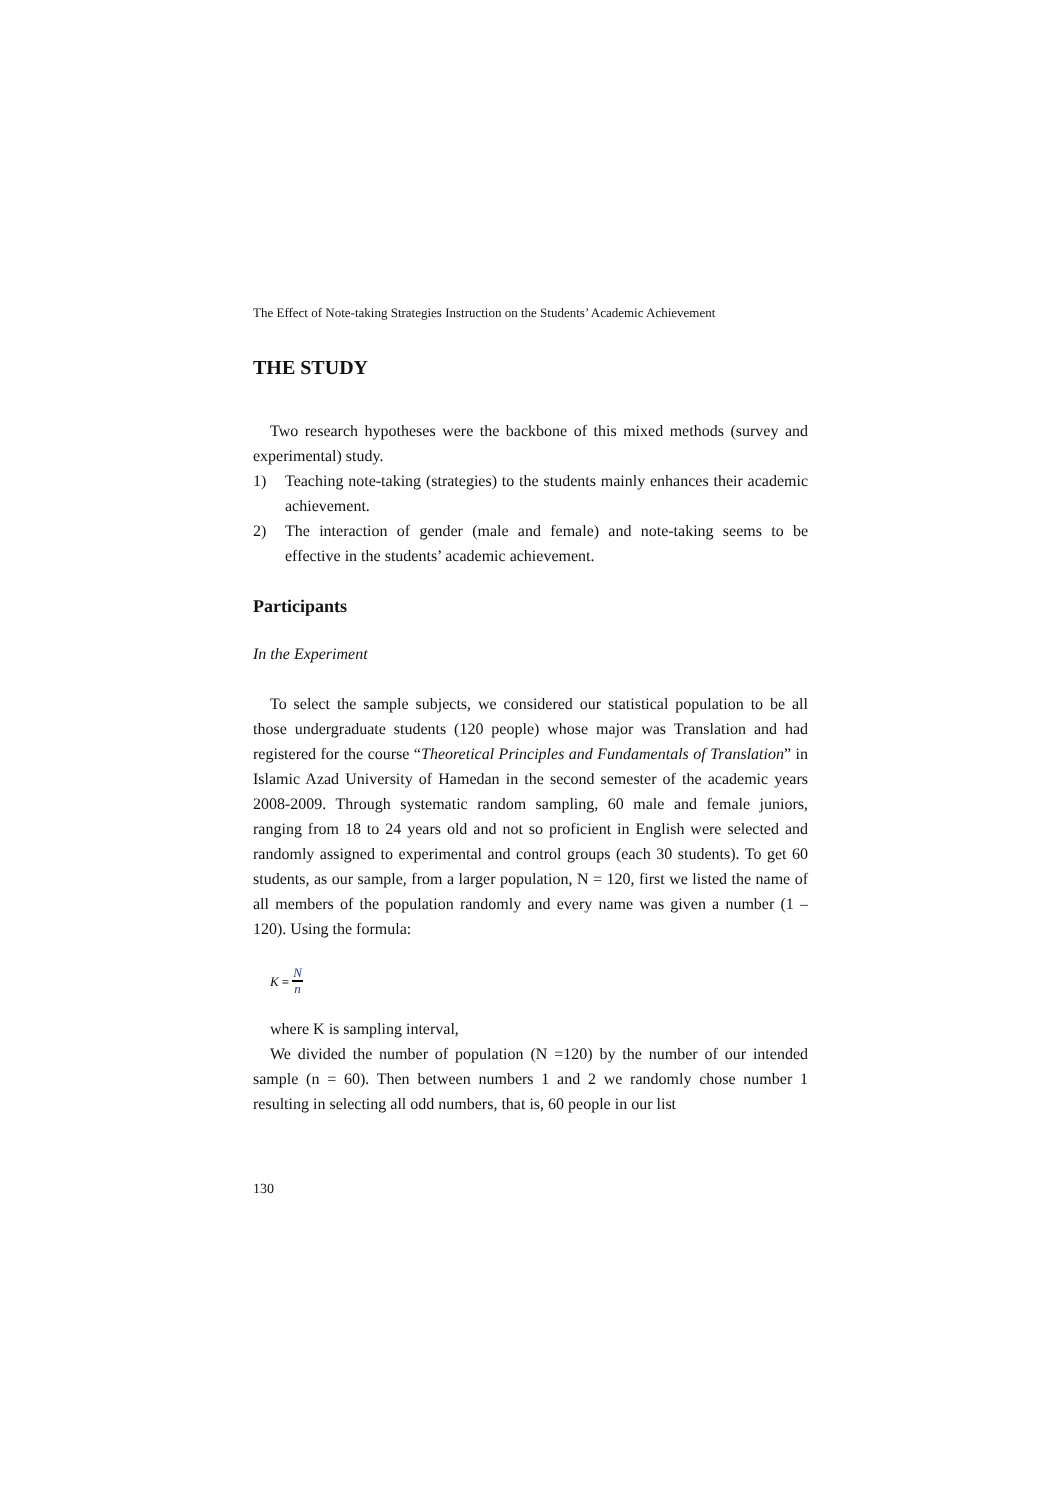The Effect of Note-taking Strategies Instruction on the Students’ Academic Achievement
THE STUDY
Two research hypotheses were the backbone of this mixed methods (survey and experimental) study.
1) Teaching note-taking (strategies) to the students mainly enhances their academic achievement.
2) The interaction of gender (male and female) and note-taking seems to be effective in the students’ academic achievement.
Participants
In the Experiment
To select the sample subjects, we considered our statistical population to be all those undergraduate students (120 people) whose major was Translation and had registered for the course “Theoretical Principles and Fundamentals of Translation” in Islamic Azad University of Hamedan in the second semester of the academic years 2008-2009. Through systematic random sampling, 60 male and female juniors, ranging from 18 to 24 years old and not so proficient in English were selected and randomly assigned to experimental and control groups (each 30 students). To get 60 students, as our sample, from a larger population, N = 120, first we listed the name of all members of the population randomly and every name was given a number (1 – 120). Using the formula:
K = N n
where K is sampling interval,
We divided the number of population (N =120) by the number of our intended sample (n = 60). Then between numbers 1 and 2 we randomly chose number 1 resulting in selecting all odd numbers, that is, 60 people in our list
130